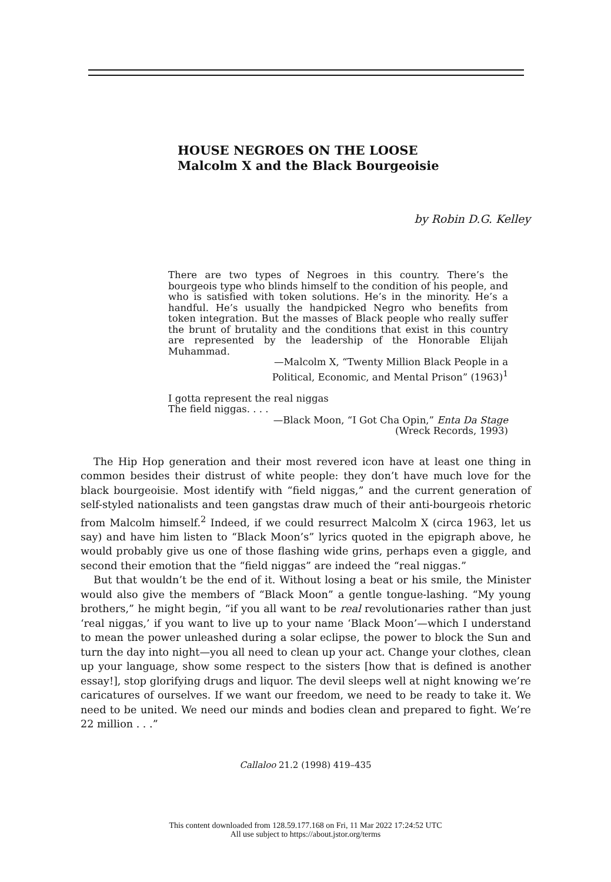HOUSE NEGROES ON THE LOOSE
Malcolm X and the Black Bourgeoisie
by Robin D.G. Kelley
There are two types of Negroes in this country. There’s the bourgeois type who blinds himself to the condition of his people, and who is satisfied with token solutions. He’s in the minority. He’s a handful. He’s usually the handpicked Negro who benefits from token integration. But the masses of Black people who really suffer the brunt of brutality and the conditions that exist in this country are represented by the leadership of the Honorable Elijah Muhammad.
—Malcolm X, “Twenty Million Black People in a
Political, Economic, and Mental Prison” (1963)<sup>1</sup>
I gotta represent the real niggas
The field niggas. . . .
—Black Moon, “I Got Cha Opin,” Enta Da Stage
(Wreck Records, 1993)
The Hip Hop generation and their most revered icon have at least one thing in common besides their distrust of white people: they don’t have much love for the black bourgeoisie. Most identify with “field niggas,” and the current generation of self-styled nationalists and teen gangstas draw much of their anti-bourgeois rhetoric from Malcolm himself.<sup>2</sup> Indeed, if we could resurrect Malcolm X (circa 1963, let us say) and have him listen to “Black Moon’s” lyrics quoted in the epigraph above, he would probably give us one of those flashing wide grins, perhaps even a giggle, and second their emotion that the “field niggas” are indeed the “real niggas.”
But that wouldn’t be the end of it. Without losing a beat or his smile, the Minister would also give the members of “Black Moon” a gentle tongue-lashing. “My young brothers,” he might begin, “if you all want to be real revolutionaries rather than just ‘real niggas,’ if you want to live up to your name ‘Black Moon’—which I understand to mean the power unleashed during a solar eclipse, the power to block the Sun and turn the day into night—you all need to clean up your act. Change your clothes, clean up your language, show some respect to the sisters [how that is defined is another essay!], stop glorifying drugs and liquor. The devil sleeps well at night knowing we’re caricatures of ourselves. If we want our freedom, we need to be ready to take it. We need to be united. We need our minds and bodies clean and prepared to fight. We’re 22 million . . .”
Callaloo 21.2 (1998) 419–435
This content downloaded from 128.59.177.168 on Fri, 11 Mar 2022 17:24:52 UTC
All use subject to https://about.jstor.org/terms